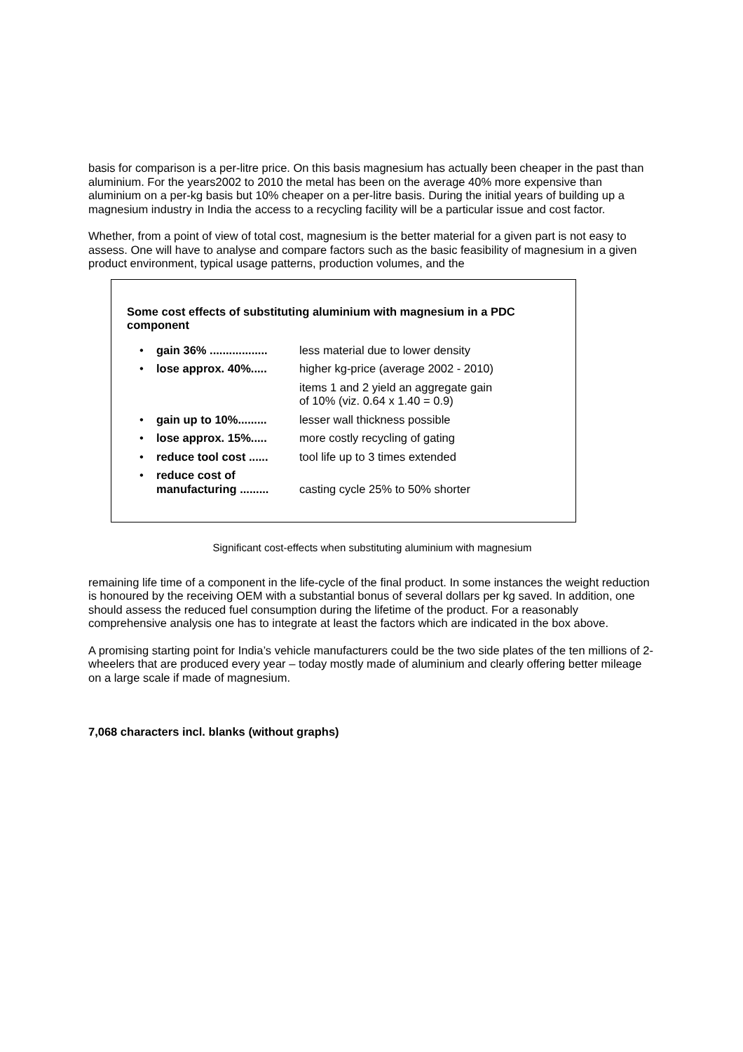basis for comparison is a per-litre price. On this basis magnesium has actually been cheaper in the past than aluminium. For the years2002 to 2010 the metal has been on the average 40% more expensive than aluminium on a per-kg basis but 10% cheaper on a per-litre basis. During the initial years of building up a magnesium industry in India the access to a recycling facility will be a particular issue and cost factor.
Whether, from a point of view of total cost, magnesium is the better material for a given part is not easy to assess. One will have to analyse and compare factors such as the basic feasibility of magnesium in a given product environment, typical usage patterns, production volumes, and the
Some cost effects of substituting aluminium with magnesium in a PDC component
| • | gain 36% .................. | less material due to lower density |
| • | lose approx. 40%..... | higher kg-price (average 2002 - 2010) |
| | | items 1 and 2 yield an aggregate gain of 10% (viz. 0.64 x 1.40 = 0.9) |
| • | gain up to 10%......... | lesser wall thickness possible |
| • | lose approx. 15%..... | more costly recycling of gating |
| • | reduce tool cost ...... | tool life up to 3 times extended |
| • | reduce cost of manufacturing ......... | casting cycle 25% to 50% shorter |
Significant cost-effects when substituting aluminium with magnesium
remaining life time of a component in the life-cycle of the final product. In some instances the weight reduction is honoured by the receiving OEM with a substantial bonus of several dollars per kg saved. In addition, one should assess the reduced fuel consumption during the lifetime of the product. For a reasonably comprehensive analysis one has to integrate at least the factors which are indicated in the box above.
A promising starting point for India’s vehicle manufacturers could be the two side plates of the ten millions of 2-wheelers that are produced every year – today mostly made of aluminium and clearly offering better mileage on a large scale if made of magnesium.
7,068 characters incl. blanks (without graphs)